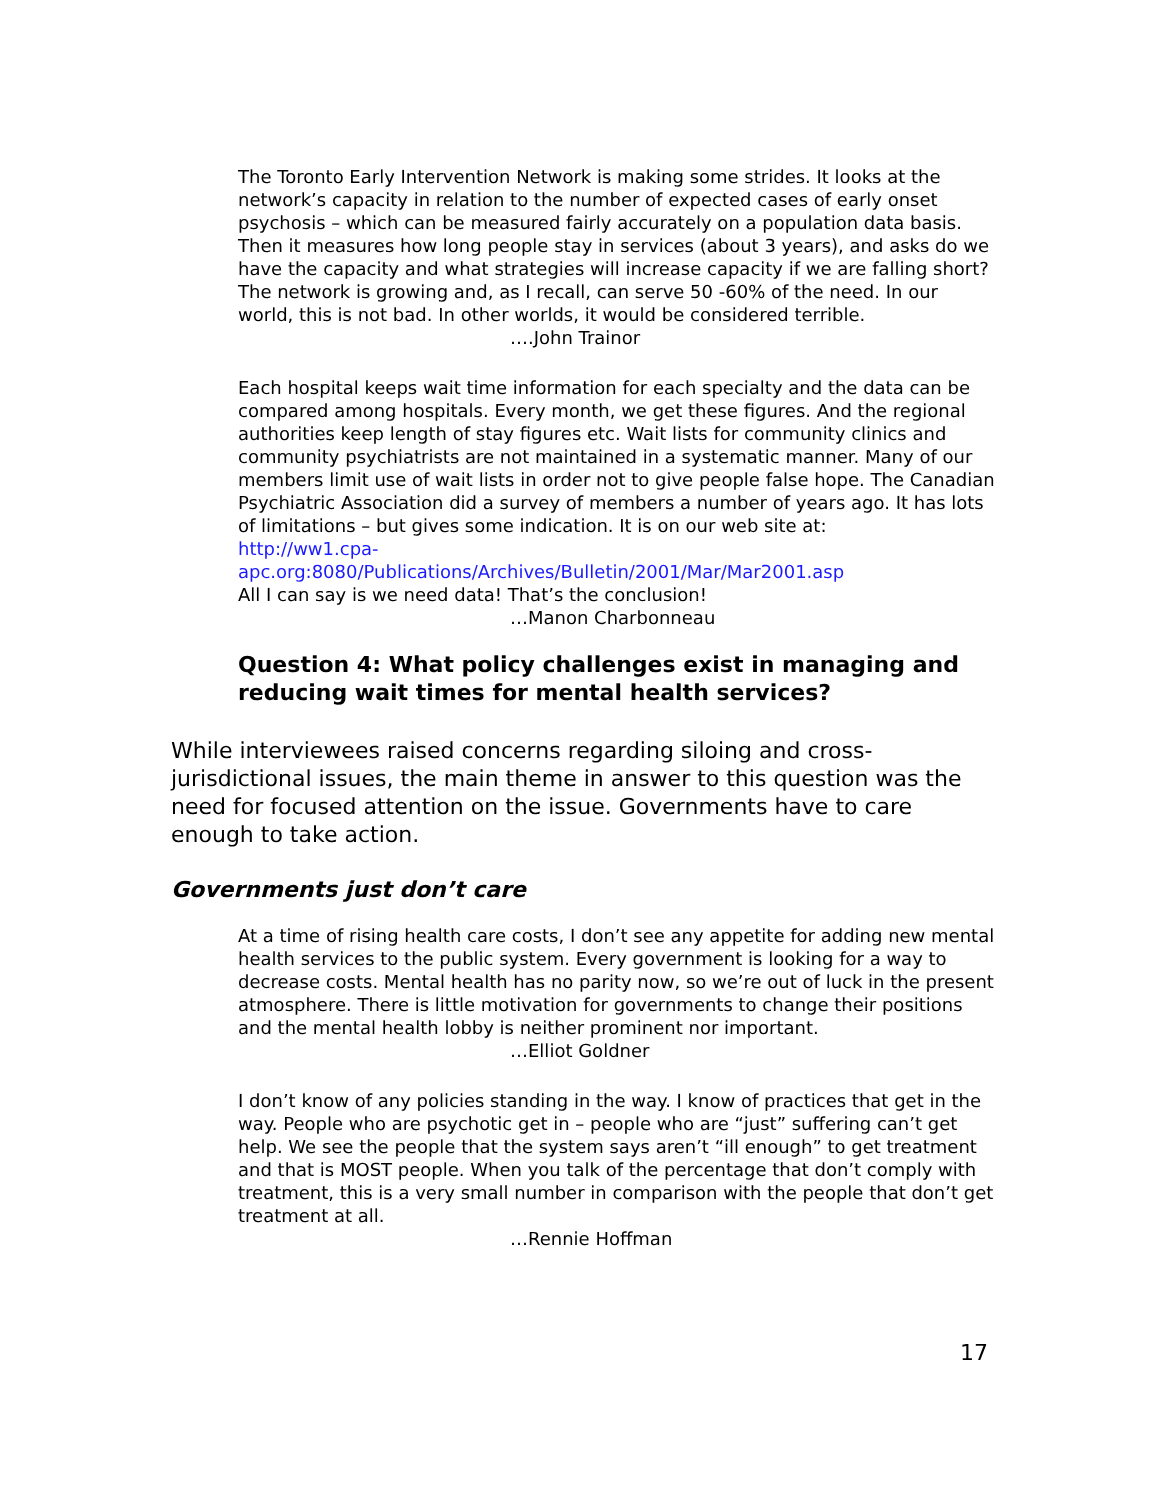The Toronto Early Intervention Network is making some strides. It looks at the network’s capacity in relation to the number of expected cases of early onset psychosis – which can be measured fairly accurately on a population data basis. Then it measures how long people stay in services (about 3 years), and asks do we have the capacity and what strategies will increase capacity if we are falling short? The network is growing and, as I recall, can serve 50 -60% of the need. In our world, this is not bad. In other worlds, it would be considered terrible.
….John Trainor
Each hospital keeps wait time information for each specialty and the data can be compared among hospitals. Every month, we get these figures. And the regional authorities keep length of stay figures etc. Wait lists for community clinics and community psychiatrists are not maintained in a systematic manner. Many of our members limit use of wait lists in order not to give people false hope. The Canadian Psychiatric Association did a survey of members a number of years ago. It has lots of limitations – but gives some indication. It is on our web site at:
http://ww1.cpa-
apc.org:8080/Publications/Archives/Bulletin/2001/Mar/Mar2001.asp
All I can say is we need data! That’s the conclusion!
…Manon Charbonneau
Question 4: What policy challenges exist in managing and reducing wait times for mental health services?
While interviewees raised concerns regarding siloing and cross-jurisdictional issues, the main theme in answer to this question was the need for focused attention on the issue. Governments have to care enough to take action.
Governments just don’t care
At a time of rising health care costs, I don’t see any appetite for adding new mental health services to the public system. Every government is looking for a way to decrease costs. Mental health has no parity now, so we’re out of luck in the present atmosphere. There is little motivation for governments to change their positions and the mental health lobby is neither prominent nor important.
…Elliot Goldner
I don’t know of any policies standing in the way. I know of practices that get in the way. People who are psychotic get in – people who are “just” suffering can’t get help. We see the people that the system says aren’t “ill enough” to get treatment and that is MOST people. When you talk of the percentage that don’t comply with treatment, this is a very small number in comparison with the people that don’t get treatment at all.
…Rennie Hoffman
17